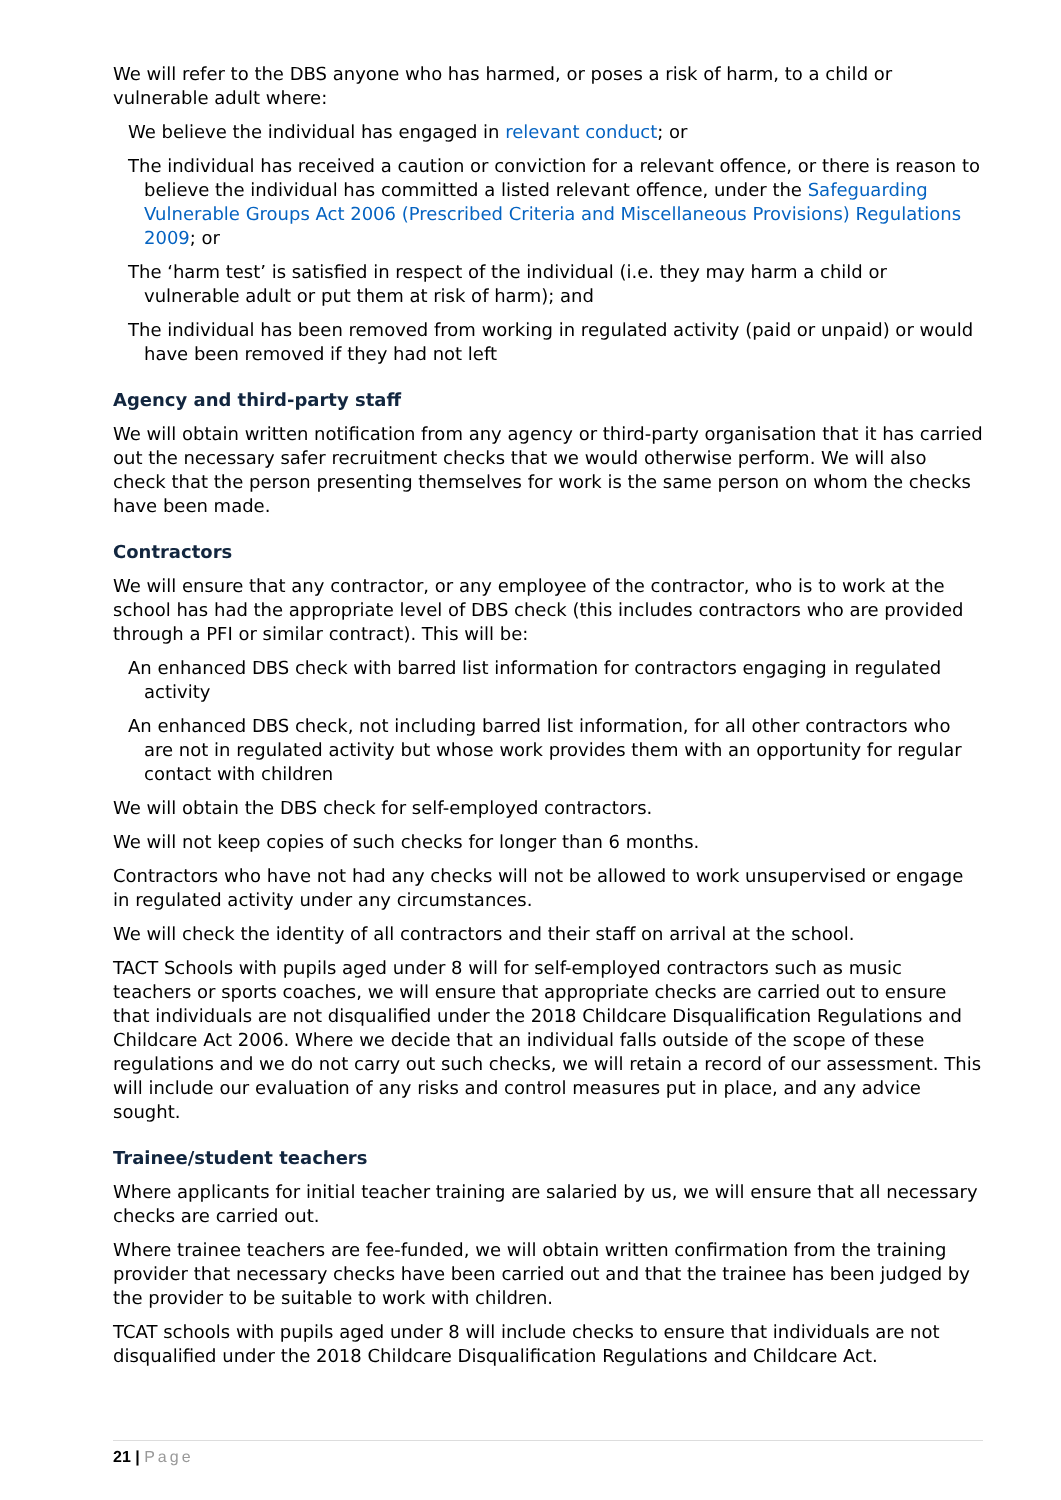We will refer to the DBS anyone who has harmed, or poses a risk of harm, to a child or vulnerable adult where:
We believe the individual has engaged in relevant conduct; or
The individual has received a caution or conviction for a relevant offence, or there is reason to believe the individual has committed a listed relevant offence, under the Safeguarding Vulnerable Groups Act 2006 (Prescribed Criteria and Miscellaneous Provisions) Regulations 2009; or
The ‘harm test’ is satisfied in respect of the individual (i.e. they may harm a child or vulnerable adult or put them at risk of harm); and
The individual has been removed from working in regulated activity (paid or unpaid) or would have been removed if they had not left
Agency and third-party staff
We will obtain written notification from any agency or third-party organisation that it has carried out the necessary safer recruitment checks that we would otherwise perform. We will also check that the person presenting themselves for work is the same person on whom the checks have been made.
Contractors
We will ensure that any contractor, or any employee of the contractor, who is to work at the school has had the appropriate level of DBS check (this includes contractors who are provided through a PFI or similar contract). This will be:
An enhanced DBS check with barred list information for contractors engaging in regulated activity
An enhanced DBS check, not including barred list information, for all other contractors who are not in regulated activity but whose work provides them with an opportunity for regular contact with children
We will obtain the DBS check for self-employed contractors.
We will not keep copies of such checks for longer than 6 months.
Contractors who have not had any checks will not be allowed to work unsupervised or engage in regulated activity under any circumstances.
We will check the identity of all contractors and their staff on arrival at the school.
TACT Schools with pupils aged under 8 will for self-employed contractors such as music teachers or sports coaches, we will ensure that appropriate checks are carried out to ensure that individuals are not disqualified under the 2018 Childcare Disqualification Regulations and Childcare Act 2006. Where we decide that an individual falls outside of the scope of these regulations and we do not carry out such checks, we will retain a record of our assessment. This will include our evaluation of any risks and control measures put in place, and any advice sought.
Trainee/student teachers
Where applicants for initial teacher training are salaried by us, we will ensure that all necessary checks are carried out.
Where trainee teachers are fee-funded, we will obtain written confirmation from the training provider that necessary checks have been carried out and that the trainee has been judged by the provider to be suitable to work with children.
TCAT schools with pupils aged under 8 will include checks to ensure that individuals are not disqualified under the 2018 Childcare Disqualification Regulations and Childcare Act.
21 | Page